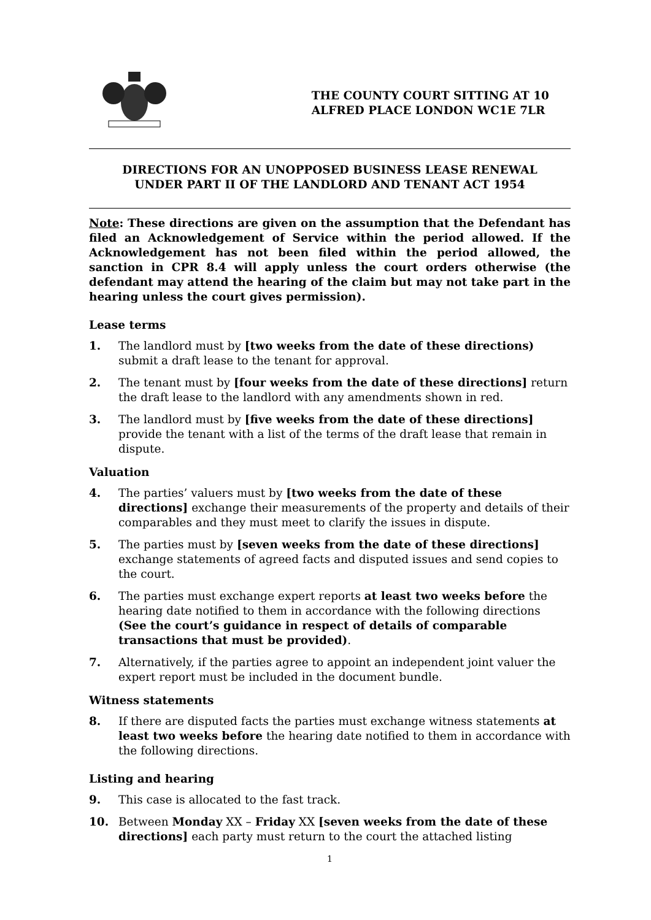THE COUNTY COURT SITTING AT 10
ALFRED PLACE LONDON WC1E 7LR
DIRECTIONS FOR AN UNOPPOSED BUSINESS LEASE RENEWAL
UNDER PART II OF THE LANDLORD AND TENANT ACT 1954
Note: These directions are given on the assumption that the Defendant has filed an Acknowledgement of Service within the period allowed. If the Acknowledgement has not been filed within the period allowed, the sanction in CPR 8.4 will apply unless the court orders otherwise (the defendant may attend the hearing of the claim but may not take part in the hearing unless the court gives permission).
Lease terms
1. The landlord must by [two weeks from the date of these directions) submit a draft lease to the tenant for approval.
2. The tenant must by [four weeks from the date of these directions] return the draft lease to the landlord with any amendments shown in red.
3. The landlord must by [five weeks from the date of these directions] provide the tenant with a list of the terms of the draft lease that remain in dispute.
Valuation
4. The parties’ valuers must by [two weeks from the date of these directions] exchange their measurements of the property and details of their comparables and they must meet to clarify the issues in dispute.
5. The parties must by [seven weeks from the date of these directions] exchange statements of agreed facts and disputed issues and send copies to the court.
6. The parties must exchange expert reports at least two weeks before the hearing date notified to them in accordance with the following directions (See the court’s guidance in respect of details of comparable transactions that must be provided).
7. Alternatively, if the parties agree to appoint an independent joint valuer the expert report must be included in the document bundle.
Witness statements
8. If there are disputed facts the parties must exchange witness statements at least two weeks before the hearing date notified to them in accordance with the following directions.
Listing and hearing
9. This case is allocated to the fast track.
10. Between Monday XX – Friday XX [seven weeks from the date of these directions] each party must return to the court the attached listing
1